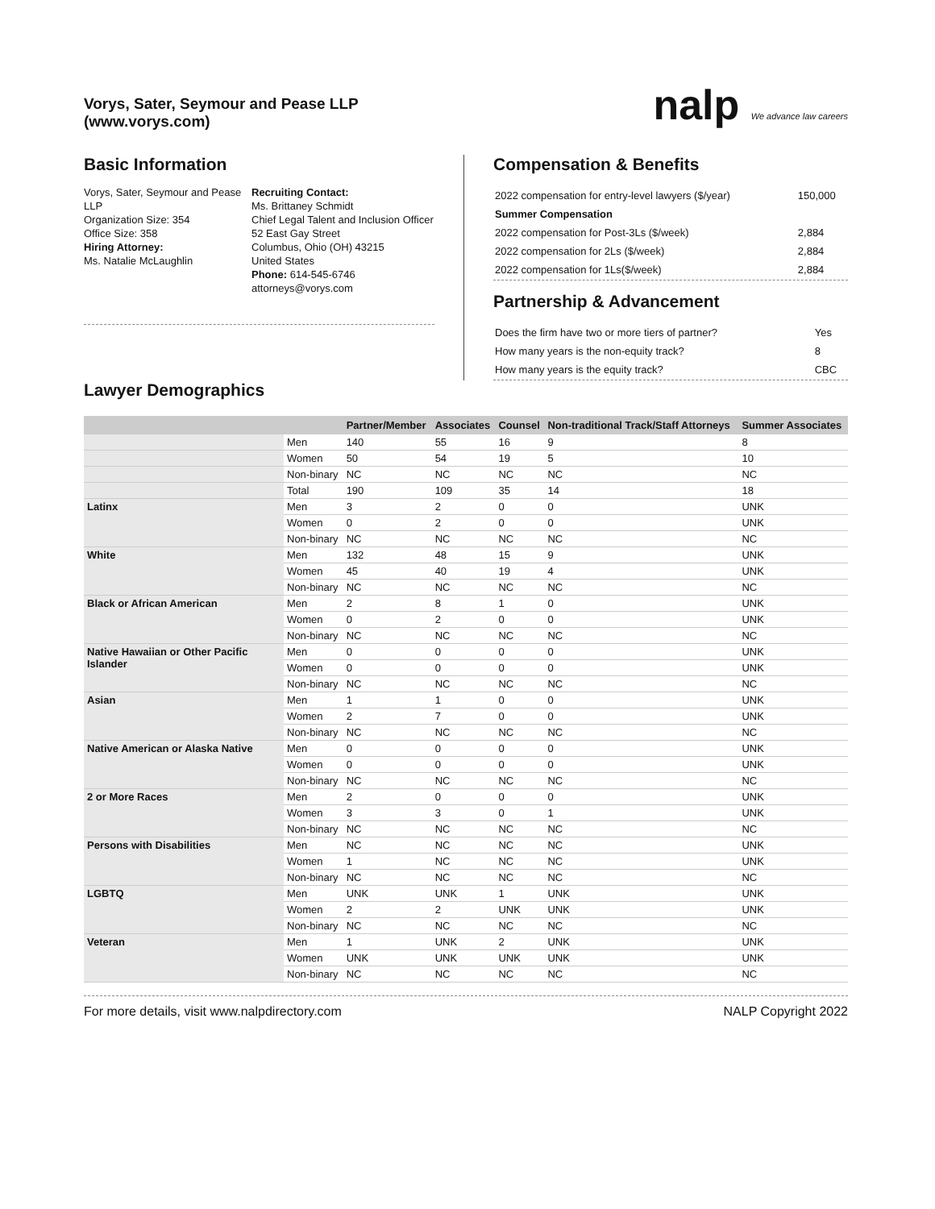Vorys, Sater, Seymour and Pease LLP
(www.vorys.com)
nalp We advance law careers
Basic Information
Vorys, Sater, Seymour and Pease LLP
Organization Size: 354
Office Size: 358
Hiring Attorney:
Ms. Natalie McLaughlin
Recruiting Contact:
Ms. Brittaney Schmidt
Chief Legal Talent and Inclusion Officer
52 East Gay Street
Columbus, Ohio (OH) 43215
United States
Phone: 614-545-6746
attorneys@vorys.com
Compensation & Benefits
| 2022 compensation for entry-level lawyers ($/year) | 150,000 |
| Summer Compensation | |
| 2022 compensation for Post-3Ls ($/week) | 2,884 |
| 2022 compensation for 2Ls ($/week) | 2,884 |
| 2022 compensation for 1Ls($/week) | 2,884 |
Partnership & Advancement
| Does the firm have two or more tiers of partner? | Yes |
| How many years is the non-equity track? | 8 |
| How many years is the equity track? | CBC |
Lawyer Demographics
| | | Partner/Member | Associates | Counsel | Non-traditional Track/Staff Attorneys | Summer Associates |
| --- | --- | --- | --- | --- | --- | --- |
| | Men | 140 | 55 | 16 | 9 | 8 |
| | Women | 50 | 54 | 19 | 5 | 10 |
| | Non-binary | NC | NC | NC | NC | NC |
| | Total | 190 | 109 | 35 | 14 | 18 |
| Latinx | Men | 3 | 2 | 0 | 0 | UNK |
| | Women | 0 | 2 | 0 | 0 | UNK |
| | Non-binary | NC | NC | NC | NC | NC |
| White | Men | 132 | 48 | 15 | 9 | UNK |
| | Women | 45 | 40 | 19 | 4 | UNK |
| | Non-binary | NC | NC | NC | NC | NC |
| Black or African American | Men | 2 | 8 | 1 | 0 | UNK |
| | Women | 0 | 2 | 0 | 0 | UNK |
| | Non-binary | NC | NC | NC | NC | NC |
| Native Hawaiian or Other Pacific Islander | Men | 0 | 0 | 0 | 0 | UNK |
| | Women | 0 | 0 | 0 | 0 | UNK |
| | Non-binary | NC | NC | NC | NC | NC |
| Asian | Men | 1 | 1 | 0 | 0 | UNK |
| | Women | 2 | 7 | 0 | 0 | UNK |
| | Non-binary | NC | NC | NC | NC | NC |
| Native American or Alaska Native | Men | 0 | 0 | 0 | 0 | UNK |
| | Women | 0 | 0 | 0 | 0 | UNK |
| | Non-binary | NC | NC | NC | NC | NC |
| 2 or More Races | Men | 2 | 0 | 0 | 0 | UNK |
| | Women | 3 | 3 | 0 | 1 | UNK |
| | Non-binary | NC | NC | NC | NC | NC |
| Persons with Disabilities | Men | NC | NC | NC | NC | UNK |
| | Women | 1 | NC | NC | NC | UNK |
| | Non-binary | NC | NC | NC | NC | NC |
| LGBTQ | Men | UNK | UNK | 1 | UNK | UNK |
| | Women | 2 | 2 | UNK | UNK | UNK |
| | Non-binary | NC | NC | NC | NC | NC |
| Veteran | Men | 1 | UNK | 2 | UNK | UNK |
| | Women | UNK | UNK | UNK | UNK | UNK |
| | Non-binary | NC | NC | NC | NC | NC |
For more details, visit www.nalpdirectory.com NALP Copyright 2022